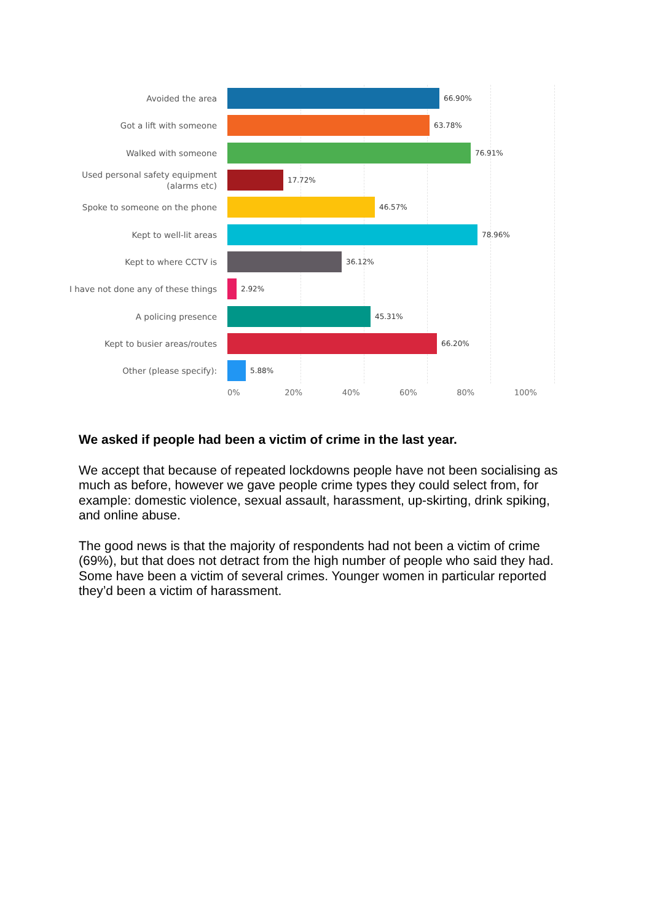Avoided the area
66.90%
Got a lift with someone
63.78%
Walked with someone
76.91%
Used personal safety equipment
(alarms etc)
17.72%
Spoke to someone on the phone
46.57%
Kept to well-lit areas
78.96%
Kept to where CCTV is
36.12%
I have not done any of these things
2.92%
A policing presence
45.31%
Kept to busier areas/routes
66.20%
Other (please specify):
5.88%
0% 20% 40% 60% 80% 100%
We asked if people had been a victim of crime in the last year.
We accept that because of repeated lockdowns people have not been socialising as much as before, however we gave people crime types they could select from, for example: domestic violence, sexual assault, harassment, up-skirting, drink spiking, and online abuse.
The good news is that the majority of respondents had not been a victim of crime (69%), but that does not detract from the high number of people who said they had. Some have been a victim of several crimes. Younger women in particular reported they’d been a victim of harassment.